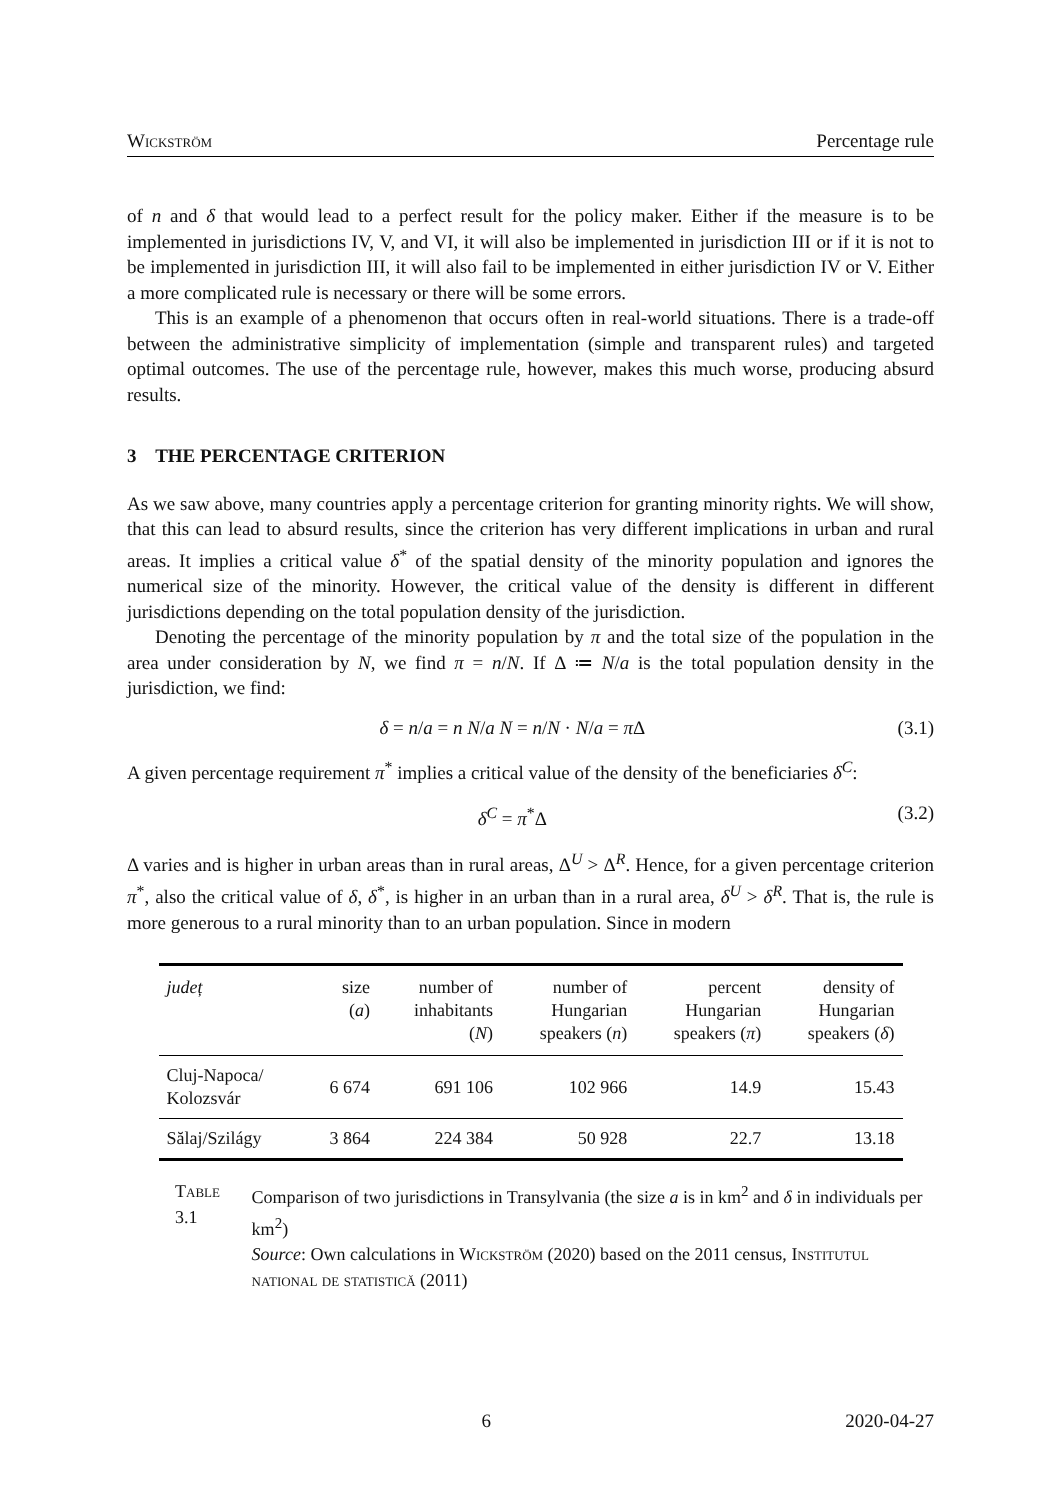Wickström Percentage rule
of n and δ that would lead to a perfect result for the policy maker. Either if the measure is to be implemented in jurisdictions IV, V, and VI, it will also be implemented in jurisdiction III or if it is not to be implemented in jurisdiction III, it will also fail to be implemented in either jurisdiction IV or V. Either a more complicated rule is necessary or there will be some errors.
This is an example of a phenomenon that occurs often in real-world situations. There is a trade-off between the administrative simplicity of implementation (simple and transparent rules) and targeted optimal outcomes. The use of the percentage rule, however, makes this much worse, producing absurd results.
3 THE PERCENTAGE CRITERION
As we saw above, many countries apply a percentage criterion for granting minority rights. We will show, that this can lead to absurd results, since the criterion has very different implications in urban and rural areas. It implies a critical value δ<sup>*</sup> of the spatial density of the minority population and ignores the numerical size of the minority. However, the critical value of the density is different in different jurisdictions depending on the total population density of the jurisdiction.
Denoting the percentage of the minority population by π and the total size of the population in the area under consideration by N, we find π = n/N. If Δ ≔ N/a is the total population density in the jurisdiction, we find:
δ = n/a = n N/a N = n/N · N/a = π Δ (3.1)
A given percentage requirement π<sup>*</sup> implies a critical value of the density of the beneficiaries δ<sup>C</sup>:
δ<sup>C</sup> = π<sup>*</sup>Δ (3.2)
Δ varies and is higher in urban areas than in rural areas, Δ<sup>U</sup> > Δ<sup>R</sup>. Hence, for a given percentage criterion π<sup>*</sup>, also the critical value of δ, δ<sup>*</sup>, is higher in an urban than in a rural area, δ<sup>U</sup> > δ<sup>R</sup>. That is, the rule is more generous to a rural minority than to an urban population. Since in modern
| județ | size ( a ) | number of inhabitants ( N ) | number of Hungarian speakers ( n ) | percent Hungarian speakers ( π ) | density of Hungarian speakers ( δ ) |
| --- | --- | --- | --- | --- | --- |
| Cluj-Napoca/ Kolozsvár | 6 674 | 691 106 | 102 966 | 14.9 | 15.43 |
| Sălaj/Szilágy | 3 864 | 224 384 | 50 928 | 22.7 | 13.18 |
Table 3.1 Comparison of two jurisdictions in Transylvania (the size a is in km<sup>2</sup> and δ in individuals per km<sup>2</sup>)
Source: Own calculations in Wickström (2020) based on the 2011 census, Institutul national de statistică (2011)
6 2020-04-27